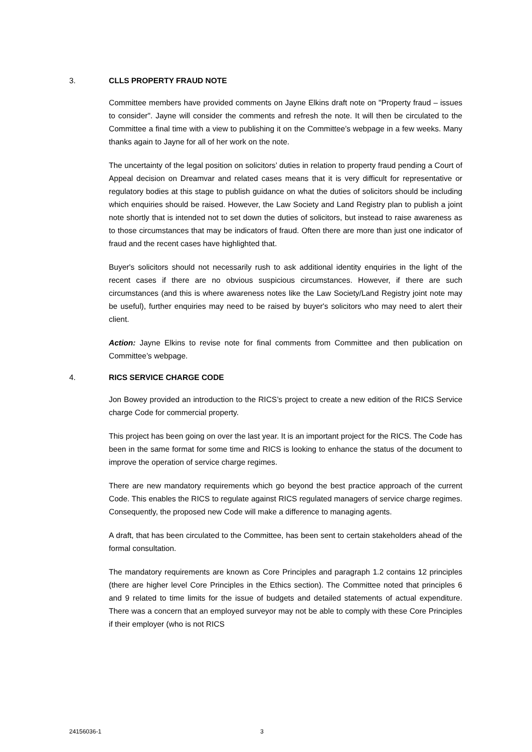3. CLLS PROPERTY FRAUD NOTE
Committee members have provided comments on Jayne Elkins draft note on "Property fraud – issues to consider". Jayne will consider the comments and refresh the note. It will then be circulated to the Committee a final time with a view to publishing it on the Committee’s webpage in a few weeks. Many thanks again to Jayne for all of her work on the note.
The uncertainty of the legal position on solicitors’ duties in relation to property fraud pending a Court of Appeal decision on Dreamvar and related cases means that it is very difficult for representative or regulatory bodies at this stage to publish guidance on what the duties of solicitors should be including which enquiries should be raised. However, the Law Society and Land Registry plan to publish a joint note shortly that is intended not to set down the duties of solicitors, but instead to raise awareness as to those circumstances that may be indicators of fraud. Often there are more than just one indicator of fraud and the recent cases have highlighted that.
Buyer's solicitors should not necessarily rush to ask additional identity enquiries in the light of the recent cases if there are no obvious suspicious circumstances. However, if there are such circumstances (and this is where awareness notes like the Law Society/Land Registry joint note may be useful), further enquiries may need to be raised by buyer's solicitors who may need to alert their client.
Action: Jayne Elkins to revise note for final comments from Committee and then publication on Committee’s webpage.
4. RICS SERVICE CHARGE CODE
Jon Bowey provided an introduction to the RICS’s project to create a new edition of the RICS Service charge Code for commercial property.
This project has been going on over the last year. It is an important project for the RICS. The Code has been in the same format for some time and RICS is looking to enhance the status of the document to improve the operation of service charge regimes.
There are new mandatory requirements which go beyond the best practice approach of the current Code. This enables the RICS to regulate against RICS regulated managers of service charge regimes. Consequently, the proposed new Code will make a difference to managing agents.
A draft, that has been circulated to the Committee, has been sent to certain stakeholders ahead of the formal consultation.
The mandatory requirements are known as Core Principles and paragraph 1.2 contains 12 principles (there are higher level Core Principles in the Ethics section). The Committee noted that principles 6 and 9 related to time limits for the issue of budgets and detailed statements of actual expenditure. There was a concern that an employed surveyor may not be able to comply with these Core Principles if their employer (who is not RICS
24156036-1 3